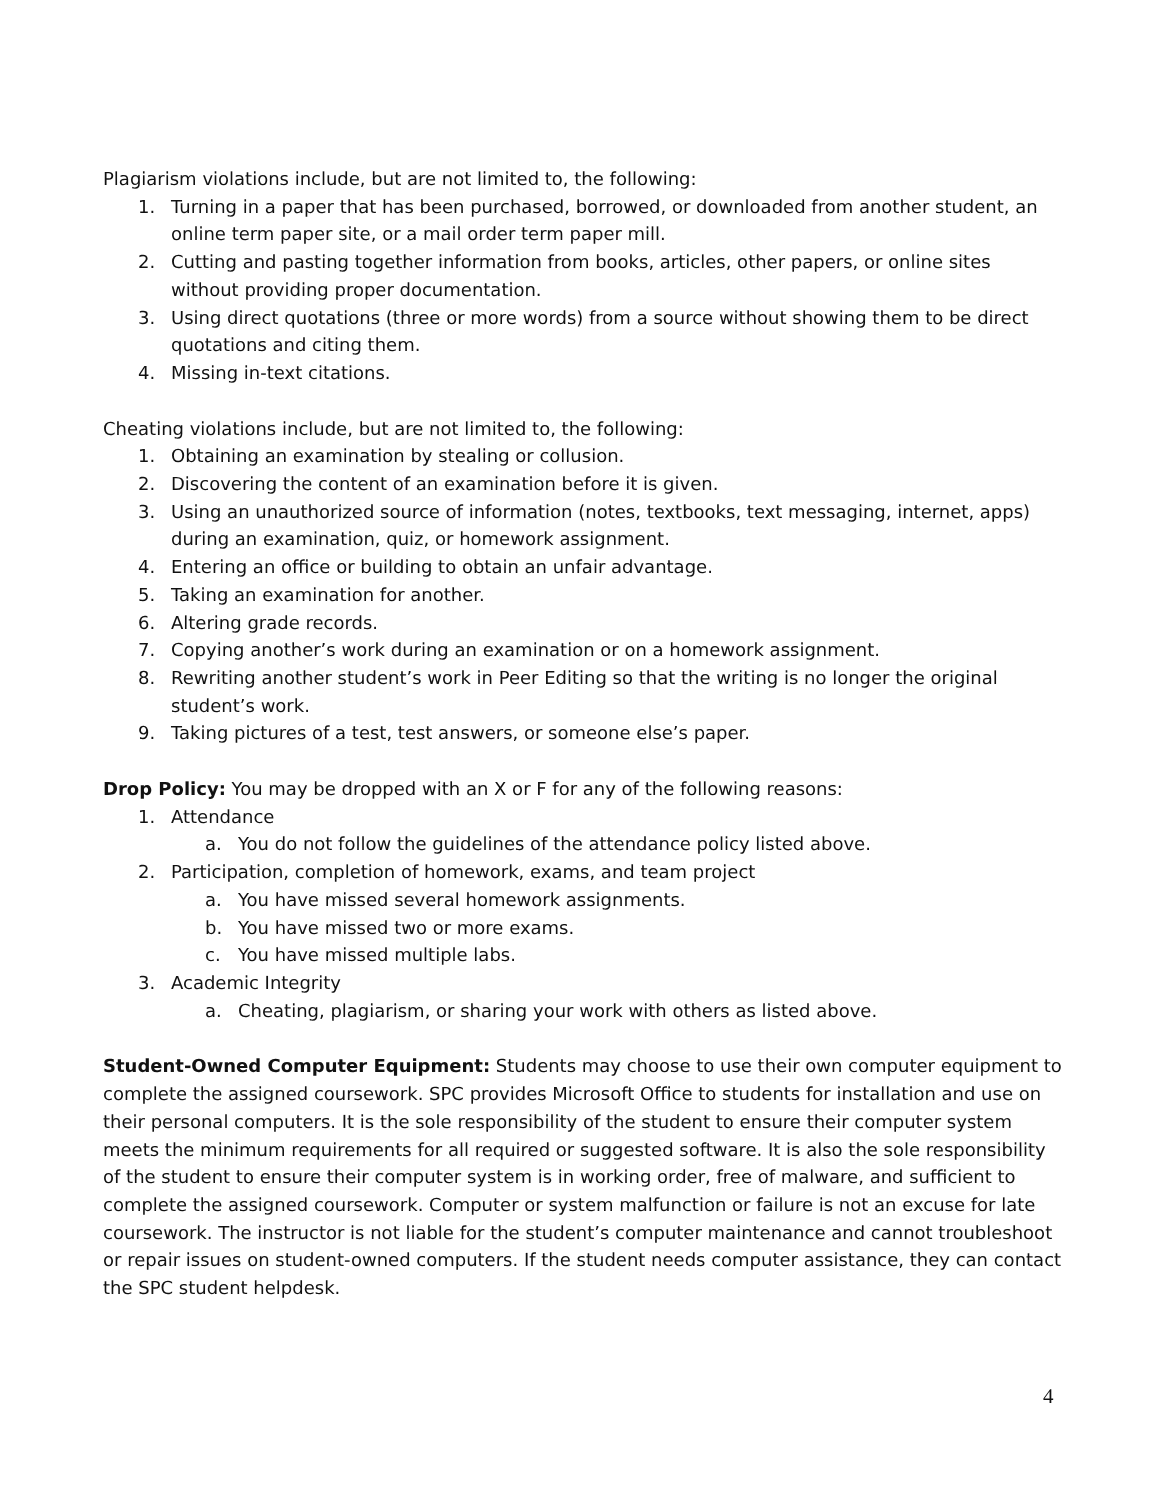Plagiarism violations include, but are not limited to, the following:
1. Turning in a paper that has been purchased, borrowed, or downloaded from another student, an online term paper site, or a mail order term paper mill.
2. Cutting and pasting together information from books, articles, other papers, or online sites without providing proper documentation.
3. Using direct quotations (three or more words) from a source without showing them to be direct quotations and citing them.
4. Missing in-text citations.
Cheating violations include, but are not limited to, the following:
1. Obtaining an examination by stealing or collusion.
2. Discovering the content of an examination before it is given.
3. Using an unauthorized source of information (notes, textbooks, text messaging, internet, apps) during an examination, quiz, or homework assignment.
4. Entering an office or building to obtain an unfair advantage.
5. Taking an examination for another.
6. Altering grade records.
7. Copying another’s work during an examination or on a homework assignment.
8. Rewriting another student’s work in Peer Editing so that the writing is no longer the original student’s work.
9. Taking pictures of a test, test answers, or someone else’s paper.
Drop Policy: You may be dropped with an X or F for any of the following reasons:
1. Attendance
a. You do not follow the guidelines of the attendance policy listed above.
2. Participation, completion of homework, exams, and team project
a. You have missed several homework assignments.
b. You have missed two or more exams.
c. You have missed multiple labs.
3. Academic Integrity
a. Cheating, plagiarism, or sharing your work with others as listed above.
Student-Owned Computer Equipment: Students may choose to use their own computer equipment to complete the assigned coursework. SPC provides Microsoft Office to students for installation and use on their personal computers. It is the sole responsibility of the student to ensure their computer system meets the minimum requirements for all required or suggested software. It is also the sole responsibility of the student to ensure their computer system is in working order, free of malware, and sufficient to complete the assigned coursework. Computer or system malfunction or failure is not an excuse for late coursework. The instructor is not liable for the student’s computer maintenance and cannot troubleshoot or repair issues on student-owned computers. If the student needs computer assistance, they can contact the SPC student helpdesk.
4